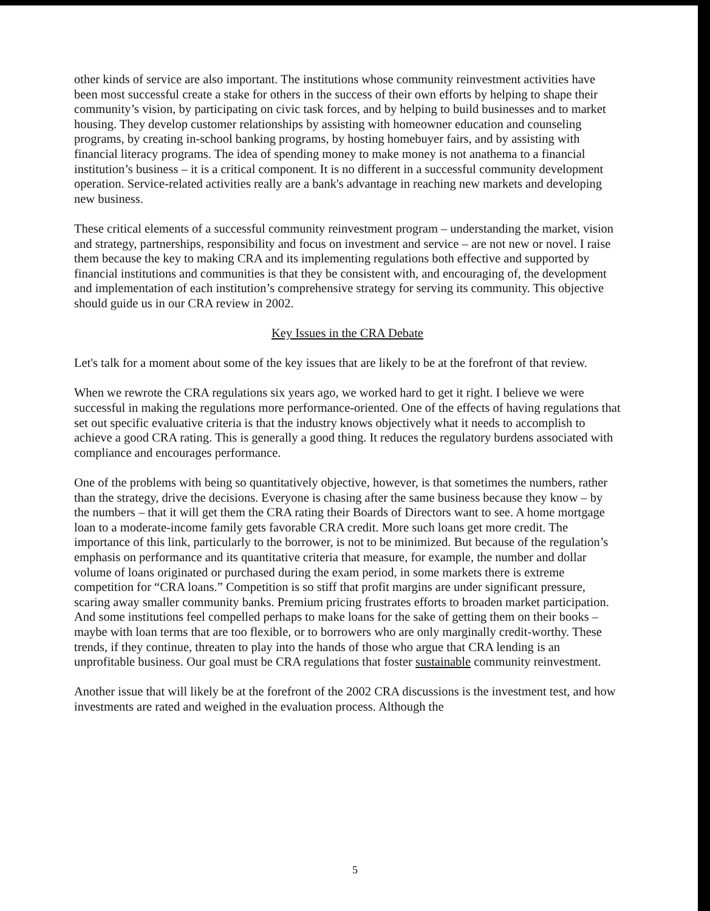other kinds of service are also important. The institutions whose community reinvestment activities have been most successful create a stake for others in the success of their own efforts by helping to shape their community’s vision, by participating on civic task forces, and by helping to build businesses and to market housing. They develop customer relationships by assisting with homeowner education and counseling programs, by creating in-school banking programs, by hosting homebuyer fairs, and by assisting with financial literacy programs. The idea of spending money to make money is not anathema to a financial institution’s business – it is a critical component. It is no different in a successful community development operation. Service-related activities really are a bank's advantage in reaching new markets and developing new business.
These critical elements of a successful community reinvestment program – understanding the market, vision and strategy, partnerships, responsibility and focus on investment and service – are not new or novel. I raise them because the key to making CRA and its implementing regulations both effective and supported by financial institutions and communities is that they be consistent with, and encouraging of, the development and implementation of each institution’s comprehensive strategy for serving its community. This objective should guide us in our CRA review in 2002.
Key Issues in the CRA Debate
Let's talk for a moment about some of the key issues that are likely to be at the forefront of that review.
When we rewrote the CRA regulations six years ago, we worked hard to get it right. I believe we were successful in making the regulations more performance-oriented. One of the effects of having regulations that set out specific evaluative criteria is that the industry knows objectively what it needs to accomplish to achieve a good CRA rating. This is generally a good thing. It reduces the regulatory burdens associated with compliance and encourages performance.
One of the problems with being so quantitatively objective, however, is that sometimes the numbers, rather than the strategy, drive the decisions. Everyone is chasing after the same business because they know – by the numbers – that it will get them the CRA rating their Boards of Directors want to see. A home mortgage loan to a moderate-income family gets favorable CRA credit. More such loans get more credit. The importance of this link, particularly to the borrower, is not to be minimized. But because of the regulation’s emphasis on performance and its quantitative criteria that measure, for example, the number and dollar volume of loans originated or purchased during the exam period, in some markets there is extreme competition for “CRA loans.” Competition is so stiff that profit margins are under significant pressure, scaring away smaller community banks. Premium pricing frustrates efforts to broaden market participation. And some institutions feel compelled perhaps to make loans for the sake of getting them on their books – maybe with loan terms that are too flexible, or to borrowers who are only marginally credit-worthy. These trends, if they continue, threaten to play into the hands of those who argue that CRA lending is an unprofitable business. Our goal must be CRA regulations that foster sustainable community reinvestment.
Another issue that will likely be at the forefront of the 2002 CRA discussions is the investment test, and how investments are rated and weighed in the evaluation process. Although the
5